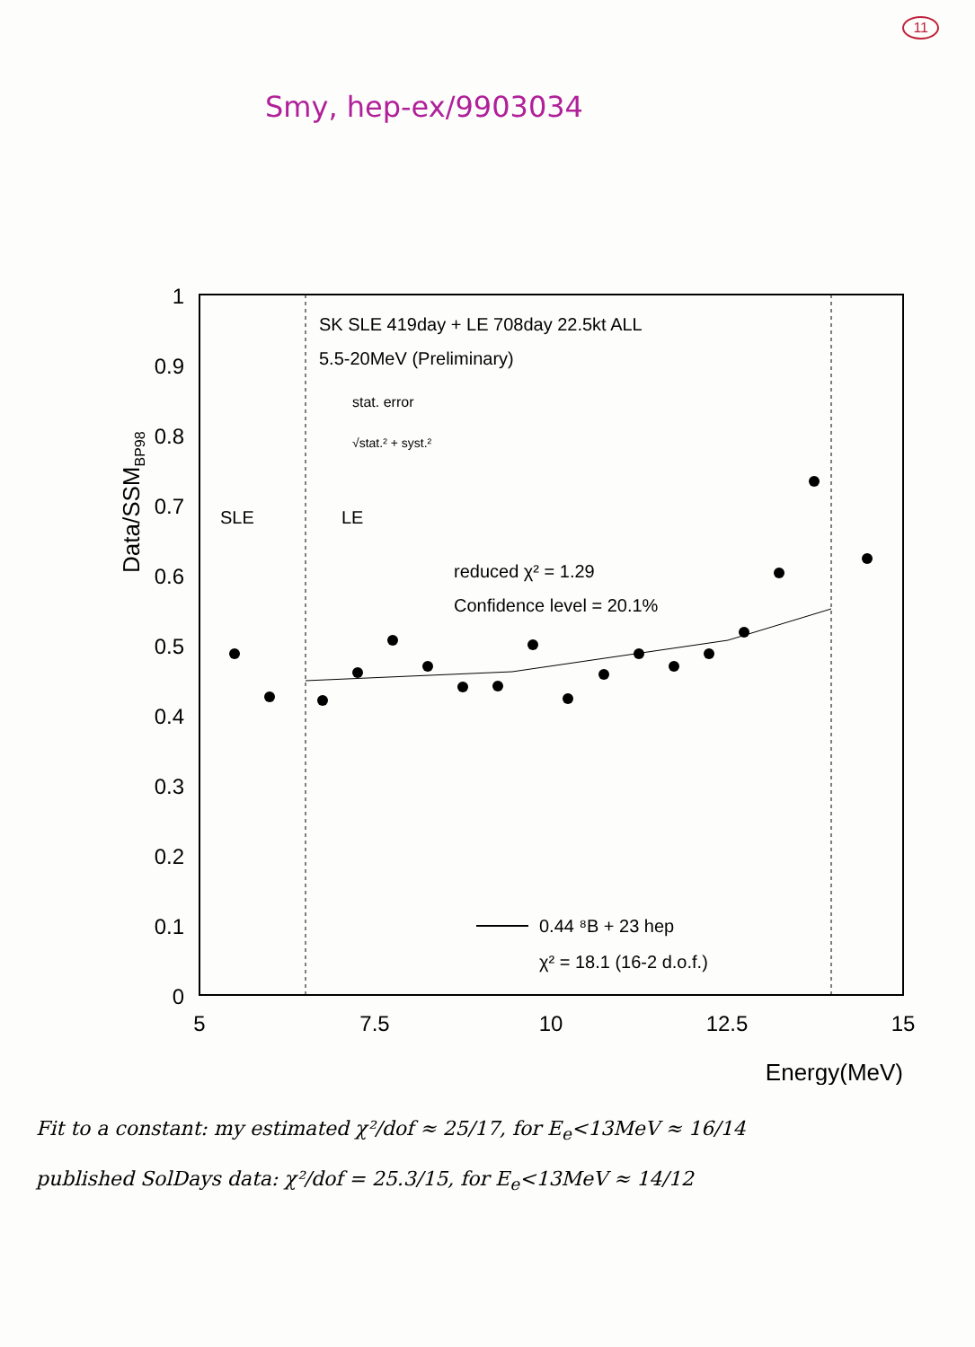11
Smy, hep-ex/9903034
1
0.9
0.8
0.7
0.6
0.5
0.4
0.3
0.2
0.1
0
5
7.5
10
12.5
15
Energy(MeV)
Data/SSMBP98
SK SLE 419day + LE 708day 22.5kt ALL
5.5-20MeV (Preliminary)
stat. error
√stat.² + syst.²
SLE
LE
reduced χ² = 1.29
Confidence level = 20.1%
0.44 ⁸B + 23 hep
χ² = 18.1 (16-2 d.o.f.)
Fit to a constant: my estimated χ²/dof ≈ 25/17, for E<sub>e</sub><13MeV ≈ 16/14
published SolDays data: χ²/dof = 25.3/15, for E<sub>e</sub><13MeV ≈ 14/12